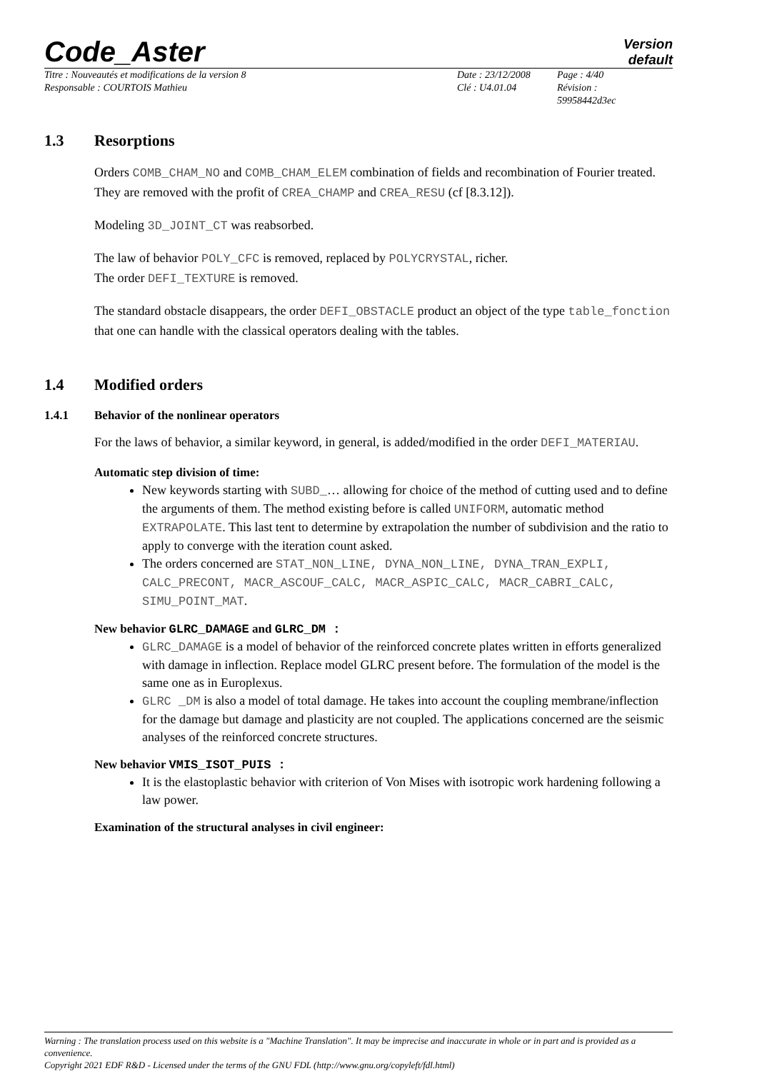Code_Aster
Version
default
Titre : Nouveautés et modifications de la version 8
Responsable : COURTOIS Mathieu
Date : 23/12/2008
Clé : U4.01.04
Page : 4/40
Révision :
59958442d3ec
1.3 Resorptions
Orders COMB_CHAM_NO and COMB_CHAM_ELEM combination of fields and recombination of Fourier treated. They are removed with the profit of CREA_CHAMP and CREA_RESU (cf [8.3.12]).
Modeling 3D_JOINT_CT was reabsorbed.
The law of behavior POLY_CFC is removed, replaced by POLYCRYSTAL, richer.
The order DEFI_TEXTURE is removed.
The standard obstacle disappears, the order DEFI_OBSTACLE product an object of the type table_fonction that one can handle with the classical operators dealing with the tables.
1.4 Modified orders
1.4.1 Behavior of the nonlinear operators
For the laws of behavior, a similar keyword, in general, is added/modified in the order DEFI_MATERIAU.
Automatic step division of time:
New keywords starting with SUBD_… allowing for choice of the method of cutting used and to define the arguments of them. The method existing before is called UNIFORM, automatic method EXTRAPOLATE. This last tent to determine by extrapolation the number of subdivision and the ratio to apply to converge with the iteration count asked.
The orders concerned are STAT_NON_LINE, DYNA_NON_LINE, DYNA_TRAN_EXPLI, CALC_PRECONT, MACR_ASCOUF_CALC, MACR_ASPIC_CALC, MACR_CABRI_CALC, SIMU_POINT_MAT.
New behavior GLRC_DAMAGE and GLRC_DM :
GLRC_DAMAGE is a model of behavior of the reinforced concrete plates written in efforts generalized with damage in inflection. Replace model GLRC present before. The formulation of the model is the same one as in Europlexus.
GLRC _DM is also a model of total damage. He takes into account the coupling membrane/inflection for the damage but damage and plasticity are not coupled. The applications concerned are the seismic analyses of the reinforced concrete structures.
New behavior VMIS_ISOT_PUIS :
It is the elastoplastic behavior with criterion of Von Mises with isotropic work hardening following a law power.
Examination of the structural analyses in civil engineer:
Warning : The translation process used on this website is a "Machine Translation". It may be imprecise and inaccurate in whole or in part and is provided as a convenience.
Copyright 2021 EDF R&D - Licensed under the terms of the GNU FDL (http://www.gnu.org/copyleft/fdl.html)